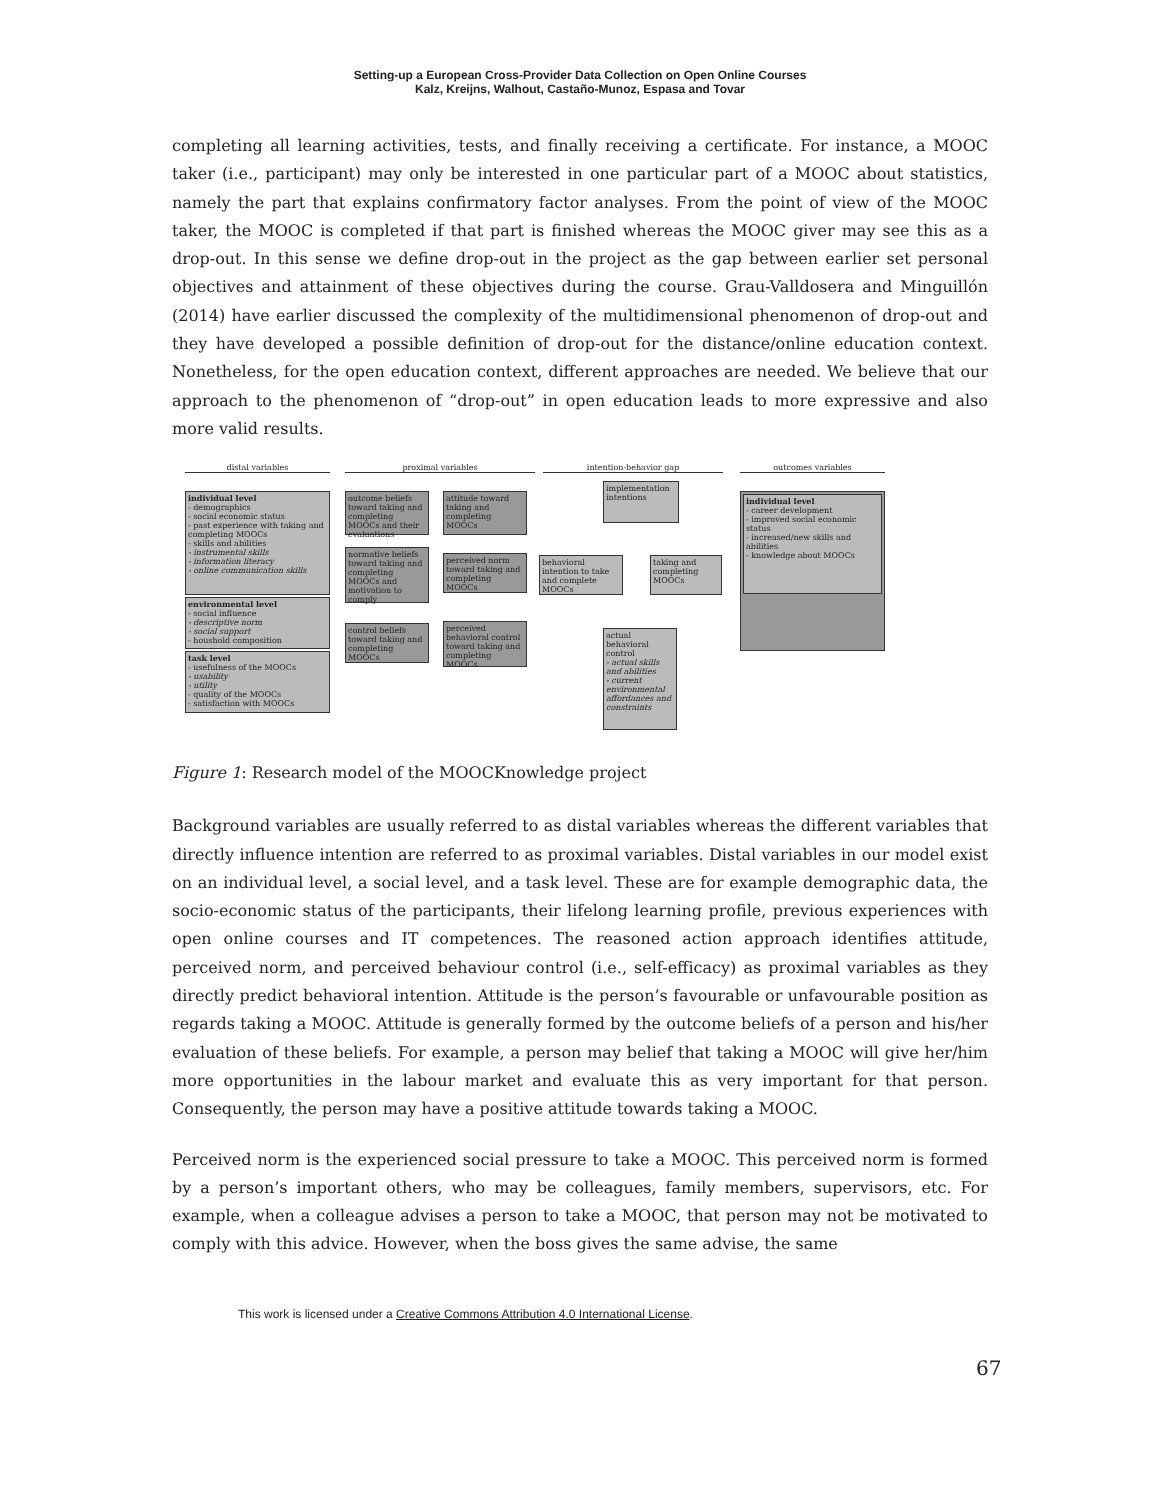Setting-up a European Cross-Provider Data Collection on Open Online Courses
Kalz, Kreijns, Walhout, Castaño-Munoz, Espasa and Tovar
completing all learning activities, tests, and finally receiving a certificate. For instance, a MOOC taker (i.e., participant) may only be interested in one particular part of a MOOC about statistics, namely the part that explains confirmatory factor analyses. From the point of view of the MOOC taker, the MOOC is completed if that part is finished whereas the MOOC giver may see this as a drop-out. In this sense we define drop-out in the project as the gap between earlier set personal objectives and attainment of these objectives during the course. Grau-Valldosera and Minguillón (2014) have earlier discussed the complexity of the multidimensional phenomenon of drop-out and they have developed a possible definition of drop-out for the distance/online education context. Nonetheless, for the open education context, different approaches are needed. We believe that our approach to the phenomenon of “drop-out” in open education leads to more expressive and also more valid results.
distal variables proximal variables intention-behavior gap outcomes variables
individual level
- demographics
- social economic status
- past experience with taking and completing MOOCs
- skills and abilities
- instrumental skills
- information literacy
- online communication skills
environmental level
- social influence
- descriptive norm
- social support
- houshold composition
task level
- usefulness of the MOOCs
- usability
- utility
- quality of the MOOCs
- satisfaction with MOOCs
outcome beliefs toward taking and completing MOOCs and their evaluations
normative beliefs toward taking and completing MOOCs and motivation to comply
control beliefs toward taking and completing MOOCs
attitude toward taking and completing MOOCs
perceived norm toward taking and completing MOOCs
perceived behavioral control toward taking and completing MOOCs
behavioral intention to take and complete MOOCs
implementation intentions
taking and completing MOOCs
actual behavioral control
- actual skills and abilities
- current environmental affordances and constraints
individual level
- career development
- improved social economic status
- increased/new skills and abilities
- knowledge about MOOCs
Figure 1: Research model of the MOOCKnowledge project
Background variables are usually referred to as distal variables whereas the different variables that directly influence intention are referred to as proximal variables. Distal variables in our model exist on an individual level, a social level, and a task level. These are for example demographic data, the socio-economic status of the participants, their lifelong learning profile, previous experiences with open online courses and IT competences. The reasoned action approach identifies attitude, perceived norm, and perceived behaviour control (i.e., self-efficacy) as proximal variables as they directly predict behavioral intention. Attitude is the person’s favourable or unfavourable position as regards taking a MOOC. Attitude is generally formed by the outcome beliefs of a person and his/her evaluation of these beliefs. For example, a person may belief that taking a MOOC will give her/him more opportunities in the labour market and evaluate this as very important for that person. Consequently, the person may have a positive attitude towards taking a MOOC.
Perceived norm is the experienced social pressure to take a MOOC. This perceived norm is formed by a person’s important others, who may be colleagues, family members, supervisors, etc. For example, when a colleague advises a person to take a MOOC, that person may not be motivated to comply with this advice. However, when the boss gives the same advise, the same
This work is licensed under a Creative Commons Attribution 4.0 International License.
67